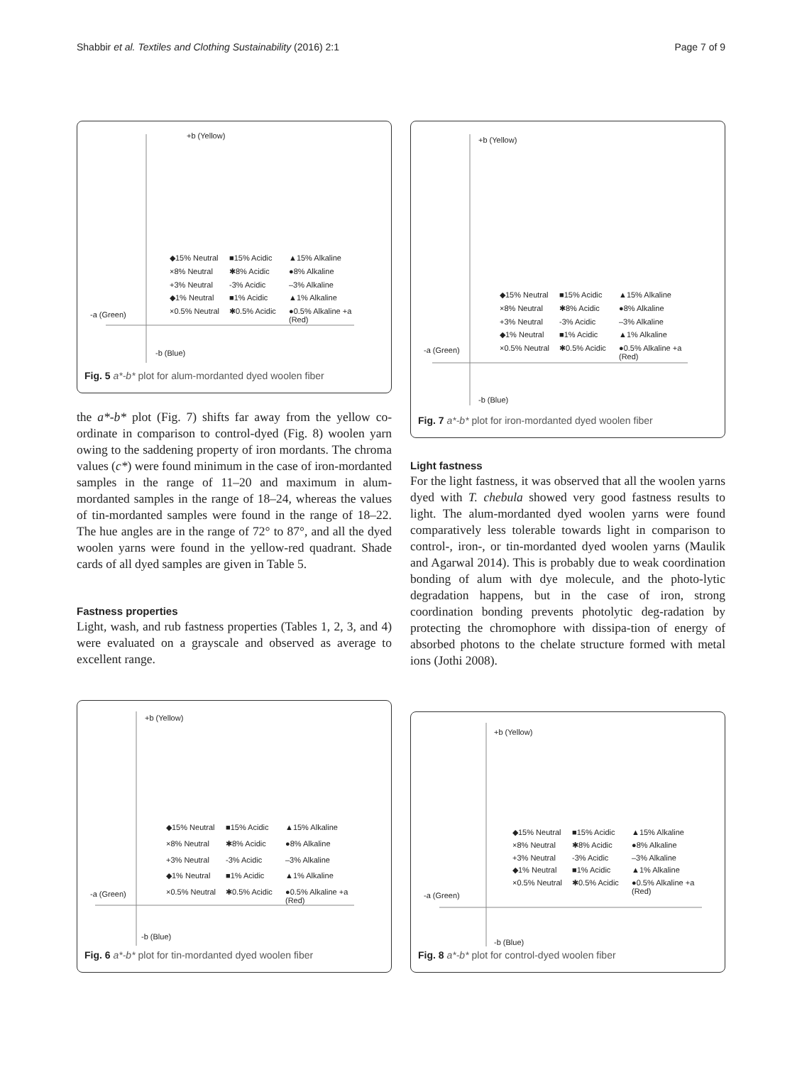Shabbir et al. Textiles and Clothing Sustainability (2016) 2:1 Page 7 of 9
+b (Yellow)
-a (Green)
-b (Blue)
◆15% Neutral ■15% Acidic ▲15% Alkaline ×8% Neutral ✱8% Acidic ●8% Alkaline +3% Neutral -3% Acidic –3% Alkaline ◆1% Neutral ■1% Acidic ▲1% Alkaline ×0.5% Neutral ✱0.5% Acidic ●0.5% Alkaline +a (Red)
Fig. 5 a*-b* plot for alum-mordanted dyed woolen fiber
the a*-b* plot (Fig. 7) shifts far away from the yellow co-ordinate in comparison to control-dyed (Fig. 8) woolen yarn owing to the saddening property of iron mordants. The chroma values (c*) were found minimum in the case of iron-mordanted samples in the range of 11–20 and maximum in alum-mordanted samples in the range of 18–24, whereas the values of tin-mordanted samples were found in the range of 18–22. The hue angles are in the range of 72° to 87°, and all the dyed woolen yarns were found in the yellow-red quadrant. Shade cards of all dyed samples are given in Table 5.
Fastness properties
Light, wash, and rub fastness properties (Tables 1, 2, 3, and 4) were evaluated on a grayscale and observed as average to excellent range.
+b (Yellow)
-a (Green)
-b (Blue)
◆15% Neutral ■15% Acidic ▲15% Alkaline ×8% Neutral ✱8% Acidic ●8% Alkaline +3% Neutral -3% Acidic –3% Alkaline ◆1% Neutral ■1% Acidic ▲1% Alkaline ×0.5% Neutral ✱0.5% Acidic ●0.5% Alkaline +a (Red)
Fig. 7 a*-b* plot for iron-mordanted dyed woolen fiber
Light fastness
For the light fastness, it was observed that all the woolen yarns dyed with T. chebula showed very good fastness results to light. The alum-mordanted dyed woolen yarns were found comparatively less tolerable towards light in comparison to control-, iron-, or tin-mordanted dyed woolen yarns (Maulik and Agarwal 2014). This is probably due to weak coordination bonding of alum with dye molecule, and the photo-lytic degradation happens, but in the case of iron, strong coordination bonding prevents photolytic deg-radation by protecting the chromophore with dissipa-tion of energy of absorbed photons to the chelate structure formed with metal ions (Jothi 2008).
+b (Yellow)
-a (Green)
-b (Blue)
◆15% Neutral ■15% Acidic ▲15% Alkaline ×8% Neutral ✱8% Acidic ●8% Alkaline +3% Neutral -3% Acidic –3% Alkaline ◆1% Neutral ■1% Acidic ▲1% Alkaline ×0.5% Neutral ✱0.5% Acidic ●0.5% Alkaline +a (Red)
Fig. 6 a*-b* plot for tin-mordanted dyed woolen fiber
+b (Yellow)
-a (Green)
-b (Blue)
◆15% Neutral ■15% Acidic ▲15% Alkaline ×8% Neutral ✱8% Acidic ●8% Alkaline +3% Neutral -3% Acidic –3% Alkaline ◆1% Neutral ■1% Acidic ▲1% Alkaline ×0.5% Neutral ✱0.5% Acidic ●0.5% Alkaline +a (Red)
Fig. 8 a*-b* plot for control-dyed woolen fiber